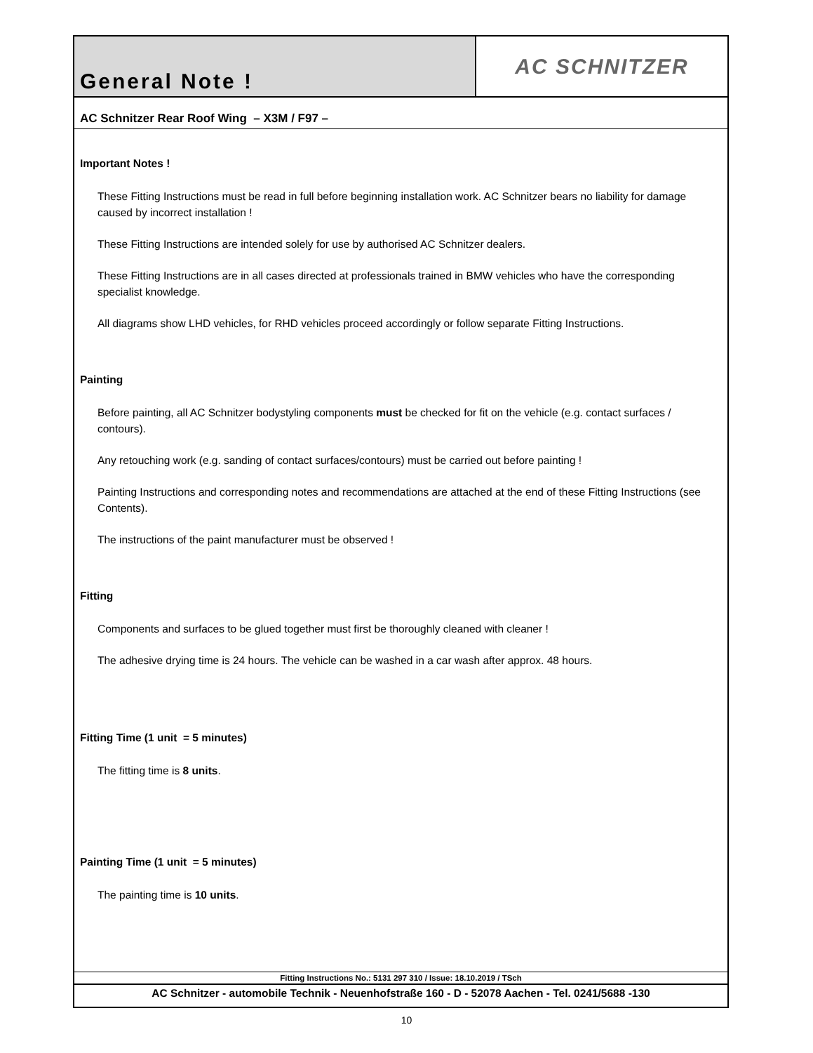General Note ! AC SCHNITZER
AC Schnitzer Rear Roof Wing – X3M / F97 –
Important Notes !
These Fitting Instructions must be read in full before beginning installation work. AC Schnitzer bears no liability for damage caused by incorrect installation !
These Fitting Instructions are intended solely for use by authorised AC Schnitzer dealers.
These Fitting Instructions are in all cases directed at professionals trained in BMW vehicles who have the corresponding specialist knowledge.
All diagrams show LHD vehicles, for RHD vehicles proceed accordingly or follow separate Fitting Instructions.
Painting
Before painting, all AC Schnitzer bodystyling components must be checked for fit on the vehicle (e.g. contact surfaces / contours).
Any retouching work (e.g. sanding of contact surfaces/contours) must be carried out before painting !
Painting Instructions and corresponding notes and recommendations are attached at the end of these Fitting Instructions (see Contents).
The instructions of the paint manufacturer must be observed !
Fitting
Components and surfaces to be glued together must first be thoroughly cleaned with cleaner !
The adhesive drying time is 24 hours. The vehicle can be washed in a car wash after approx. 48 hours.
Fitting Time (1 unit = 5 minutes)
The fitting time is 8 units.
Painting Time (1 unit = 5 minutes)
The painting time is 10 units.
Fitting Instructions No.: 5131 297 310 / Issue: 18.10.2019 / TSch
AC Schnitzer - automobile Technik - Neuenhofstraße 160 - D - 52078 Aachen - Tel. 0241/5688 -130
10